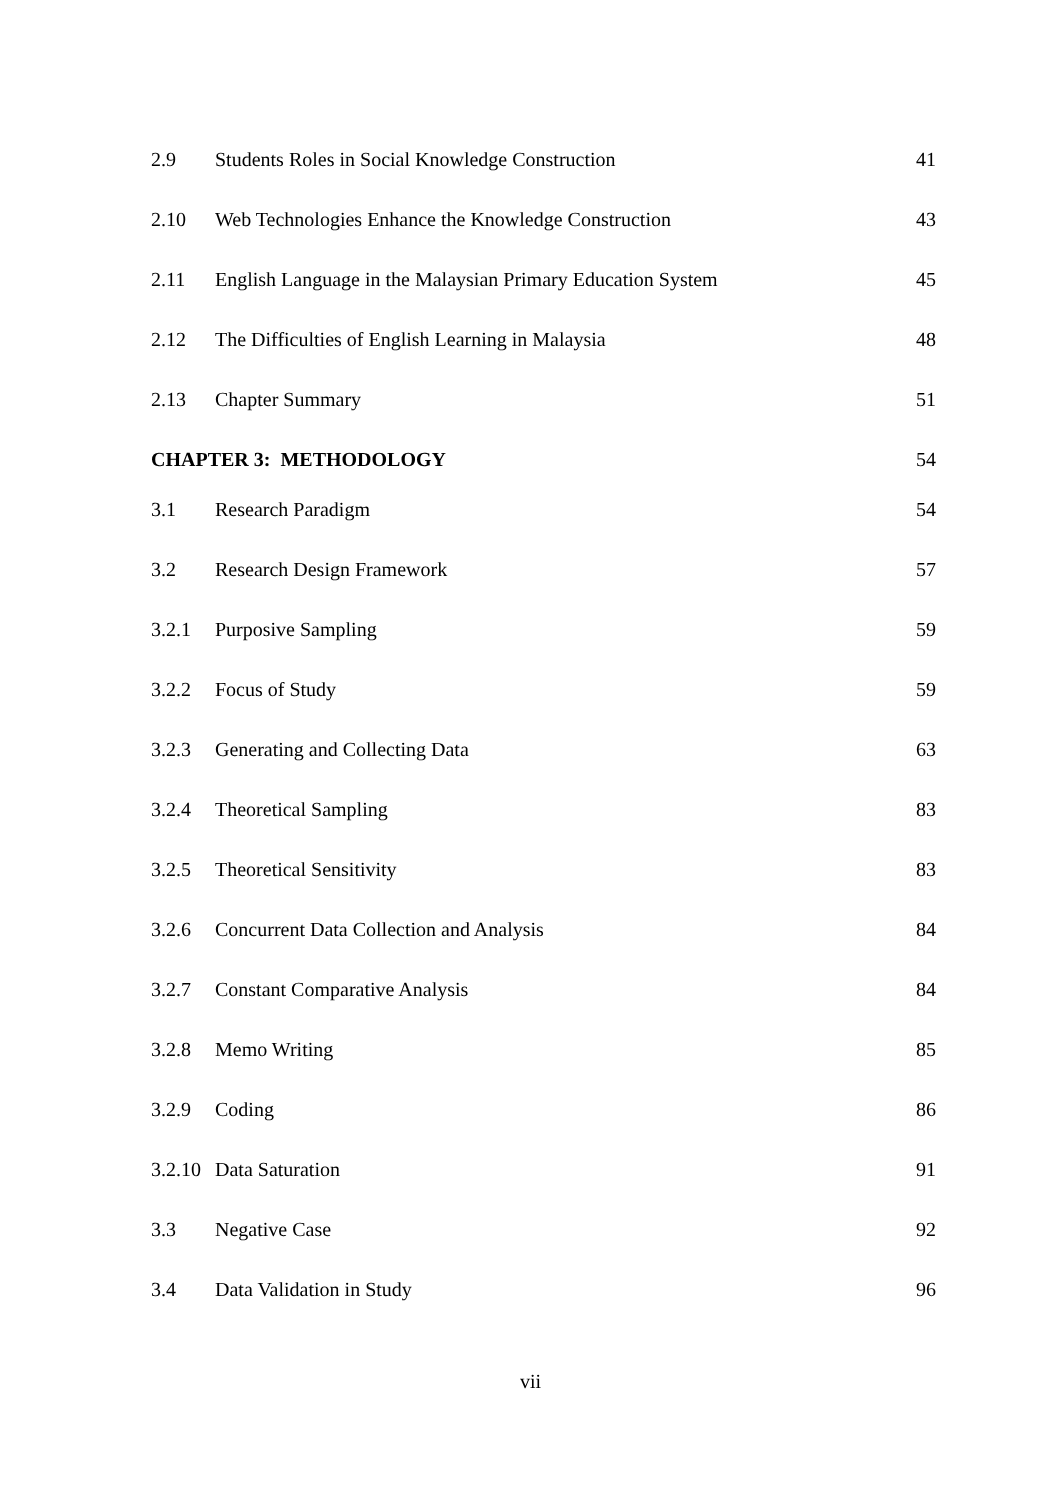2.9 Students Roles in Social Knowledge Construction 41
2.10 Web Technologies Enhance the Knowledge Construction 43
2.11 English Language in the Malaysian Primary Education System 45
2.12 The Difficulties of English Learning in Malaysia 48
2.13 Chapter Summary 51
CHAPTER 3: METHODOLOGY 54
3.1 Research Paradigm 54
3.2 Research Design Framework 57
3.2.1 Purposive Sampling 59
3.2.2 Focus of Study 59
3.2.3 Generating and Collecting Data 63
3.2.4 Theoretical Sampling 83
3.2.5 Theoretical Sensitivity 83
3.2.6 Concurrent Data Collection and Analysis 84
3.2.7 Constant Comparative Analysis 84
3.2.8 Memo Writing 85
3.2.9 Coding 86
3.2.10 Data Saturation 91
3.3 Negative Case 92
3.4 Data Validation in Study 96
vii